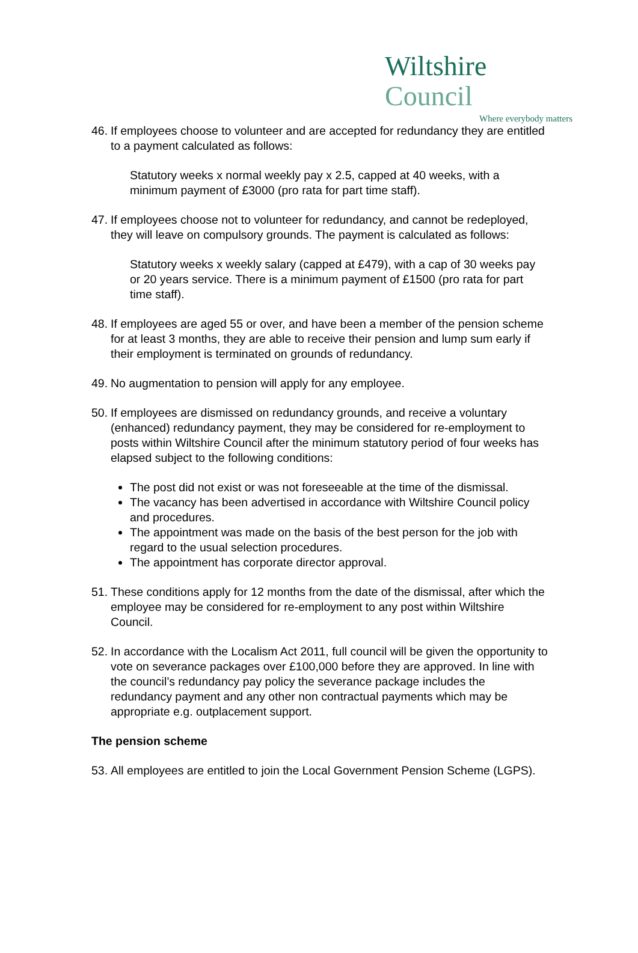Wiltshire Council
Where everybody matters
46.
If employees choose to volunteer and are accepted for redundancy they are entitled to a payment calculated as follows:
Statutory weeks x normal weekly pay x 2.5, capped at 40 weeks, with a minimum payment of £3000 (pro rata for part time staff).
47.
If employees choose not to volunteer for redundancy, and cannot be redeployed, they will leave on compulsory grounds. The payment is calculated as follows:
Statutory weeks x weekly salary (capped at £479), with a cap of 30 weeks pay or 20 years service. There is a minimum payment of £1500 (pro rata for part time staff).
48.
If employees are aged 55 or over, and have been a member of the pension scheme for at least 3 months, they are able to receive their pension and lump sum early if their employment is terminated on grounds of redundancy.
49.
No augmentation to pension will apply for any employee.
50.
If employees are dismissed on redundancy grounds, and receive a voluntary (enhanced) redundancy payment, they may be considered for re-employment to posts within Wiltshire Council after the minimum statutory period of four weeks has elapsed subject to the following conditions:
The post did not exist or was not foreseeable at the time of the dismissal.
The vacancy has been advertised in accordance with Wiltshire Council policy and procedures.
The appointment was made on the basis of the best person for the job with regard to the usual selection procedures.
The appointment has corporate director approval.
51.
These conditions apply for 12 months from the date of the dismissal, after which the employee may be considered for re-employment to any post within Wiltshire Council.
52.
In accordance with the Localism Act 2011, full council will be given the opportunity to vote on severance packages over £100,000 before they are approved. In line with the council’s redundancy pay policy the severance package includes the redundancy payment and any other non contractual payments which may be appropriate e.g. outplacement support.
The pension scheme
53.
All employees are entitled to join the Local Government Pension Scheme (LGPS).